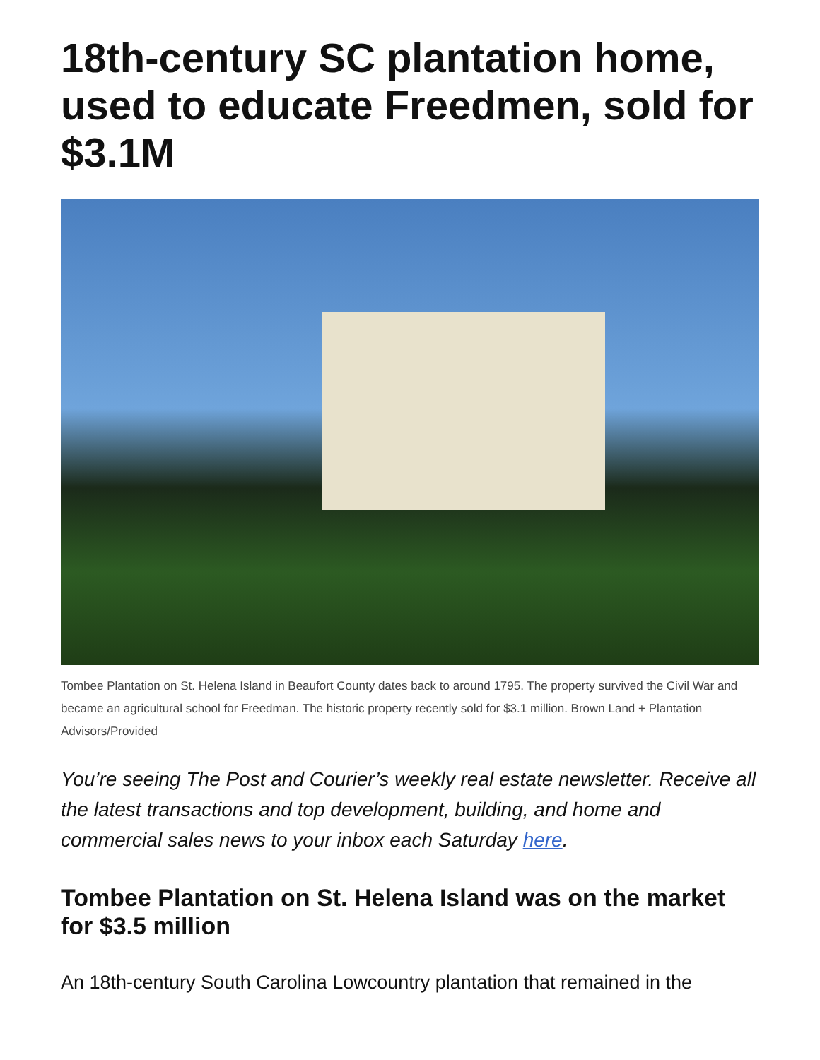18th-century SC plantation home, used to educate Freedmen, sold for $3.1M
Tombee Plantation on St. Helena Island in Beaufort County dates back to around 1795. The property survived the Civil War and became an agricultural school for Freedman. The historic property recently sold for $3.1 million. Brown Land + Plantation Advisors/Provided
You’re seeing The Post and Courier’s weekly real estate newsletter. Receive all the latest transactions and top development, building, and home and commercial sales news to your inbox each Saturday here.
Tombee Plantation on St. Helena Island was on the market for $3.5 million
An 18th-century South Carolina Lowcountry plantation that remained in the